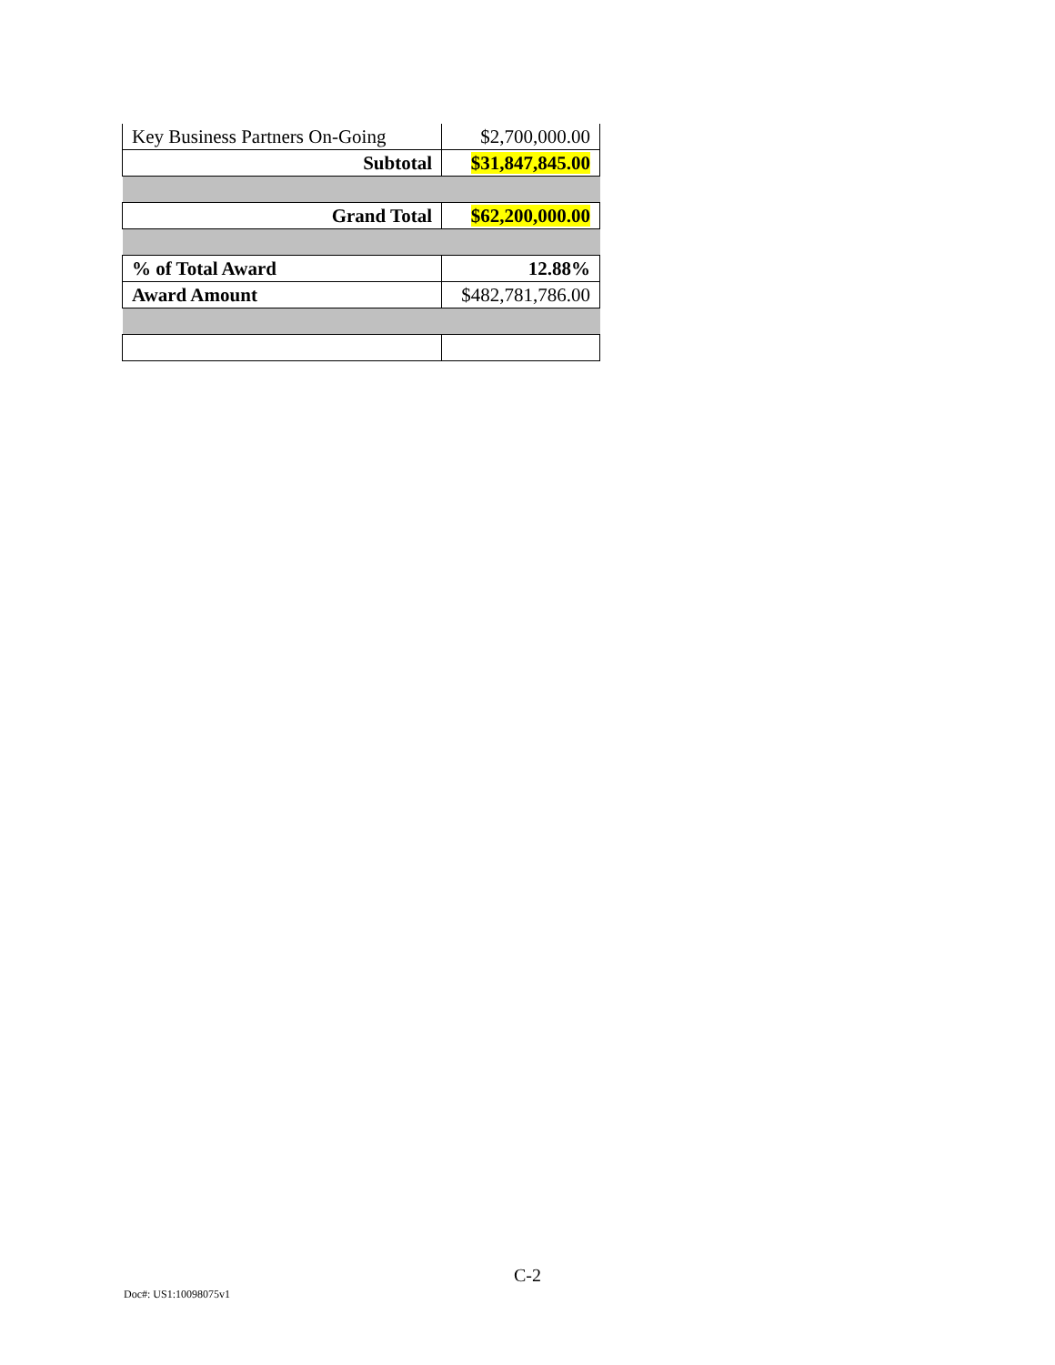| Key Business Partners On-Going | $2,700,000.00 |
| Subtotal | $31,847,845.00 |
| Grand Total | $62,200,000.00 |
| % of Total Award | 12.88% |
| Award Amount | $482,781,786.00 |
C-2
Doc#: US1:10098075v1